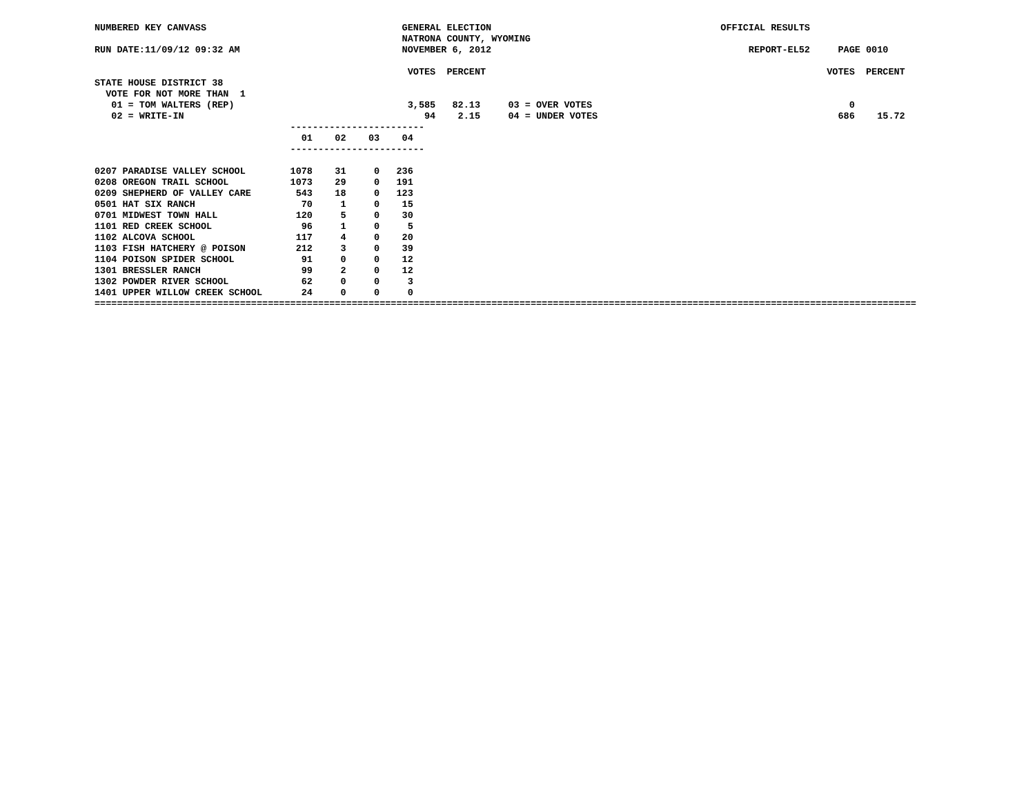NUMBERED KEY CANVASS                                   GENERAL ELECTION                                         OFFICIAL RESULTS
                                                       NATRONA COUNTY, WYOMING
RUN DATE:11/09/12 09:32 AM                             NOVEMBER 6, 2012                                              REPORT-EL52     PAGE 0010

                                                        VOTES  PERCENT                                                             VOTES  PERCENT
STATE HOUSE DISTRICT 38
  VOTE FOR NOT MORE THAN  1
   01 = TOM WALTERS (REP)                               3,585   82.13     03 = OVER VOTES                                              0
   02 = WRITE-IN                                           94    2.15     04 = UNDER VOTES                                           686    15.72
                                   ------------------------
                                     01    02    03    04
                                   ------------------------

0207 PARADISE VALLEY SCHOOL        1078    31     0   236
0208 OREGON TRAIL SCHOOL           1073    29     0   191
0209 SHEPHERD OF VALLEY CARE        543    18     0   123
0501 HAT SIX RANCH                   70     1     0    15
0701 MIDWEST TOWN HALL              120     5     0    30
1101 RED CREEK SCHOOL                96     1     0     5
1102 ALCOVA SCHOOL                  117     4     0    20
1103 FISH HATCHERY @ POISON         212     3     0    39
1104 POISON SPIDER SCHOOL            91     0     0    12
1301 BRESSLER RANCH                  99     2     0    12
1302 POWDER RIVER SCHOOL             62     0     0     3
1401 UPPER WILLOW CREEK SCHOOL       24     0     0     0
===================================================================================================================================================